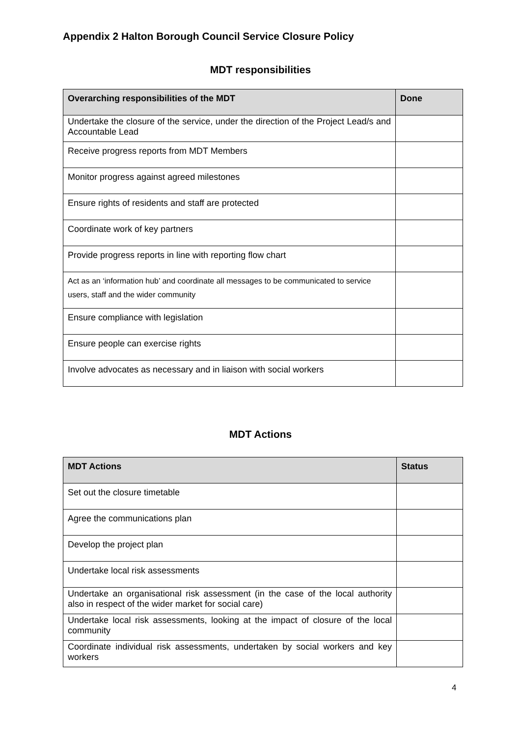Appendix 2 Halton Borough Council Service Closure Policy
MDT responsibilities
| Overarching responsibilities of the MDT | Done |
| --- | --- |
| Undertake the closure of the service, under the direction of the Project Lead/s and Accountable Lead | |
| Receive progress reports from MDT Members | |
| Monitor progress against agreed milestones | |
| Ensure rights of residents and staff are protected | |
| Coordinate work of key partners | |
| Provide progress reports in line with reporting flow chart | |
| Act as an ‘information hub’ and coordinate all messages to be communicated to service users, staff and the wider community | |
| Ensure compliance with legislation | |
| Ensure people can exercise rights | |
| Involve advocates as necessary and in liaison with social workers | |
MDT Actions
| MDT Actions | Status |
| --- | --- |
| Set out the closure timetable | |
| Agree the communications plan | |
| Develop the project plan | |
| Undertake local risk assessments | |
| Undertake an organisational risk assessment (in the case of the local authority also in respect of the wider market for social care) | |
| Undertake local risk assessments, looking at the impact of closure of the local community | |
| Coordinate individual risk assessments, undertaken by social workers and key workers | |
4